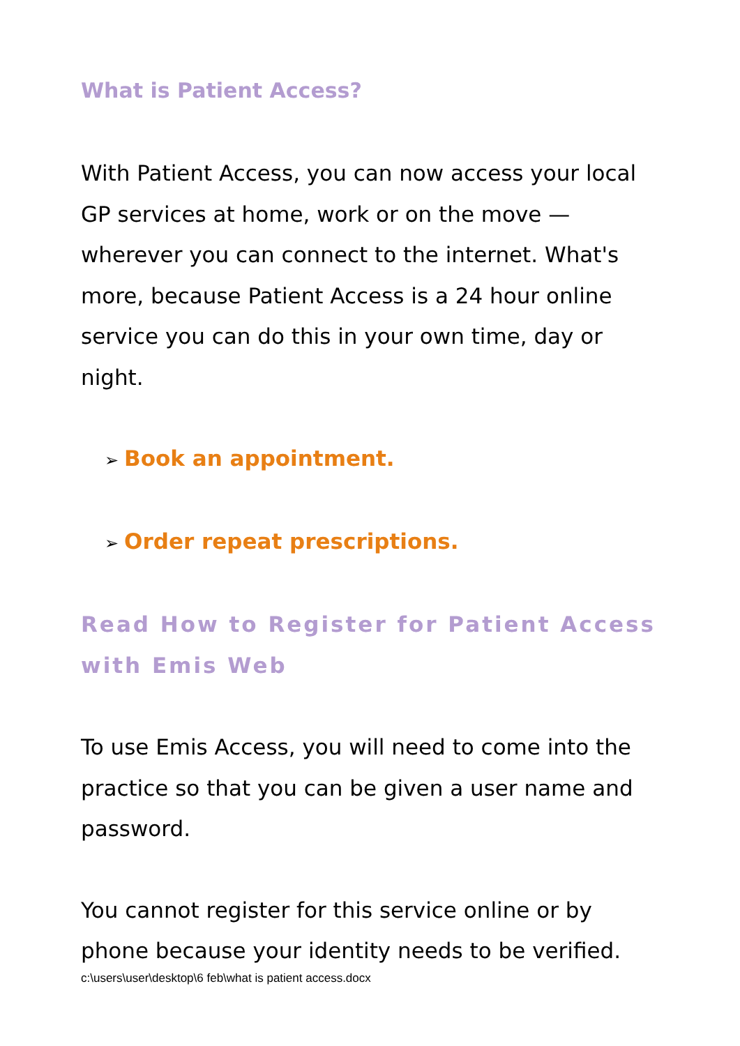What is Patient Access?
With Patient Access, you can now access your local GP services at home, work or on the move — wherever you can connect to the internet. What's more, because Patient Access is a 24 hour online service you can do this in your own time, day or night.
➢ Book an appointment.
➢ Order repeat prescriptions.
Read How to Register for Patient Access with Emis Web
To use Emis Access, you will need to come into the practice so that you can be given a user name and password.
You cannot register for this service online or by phone because your identity needs to be verified.
c:\users\user\desktop\6 feb\what is patient access.docx